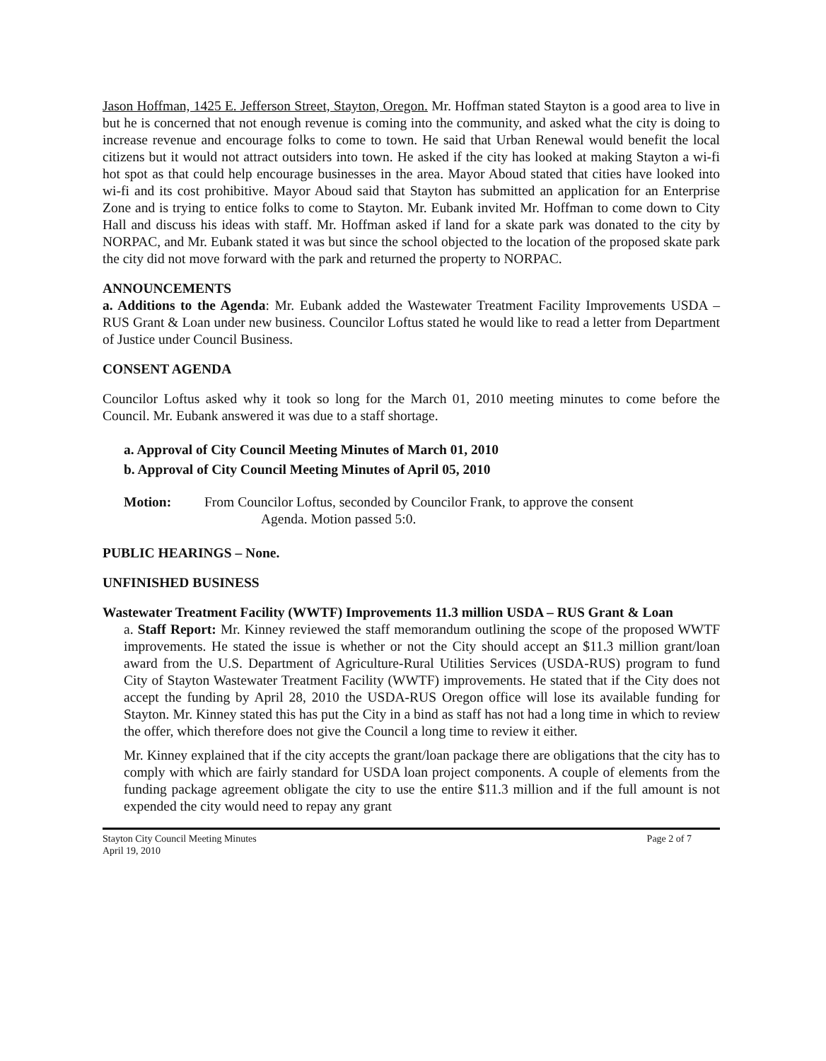Jason Hoffman, 1425 E. Jefferson Street, Stayton, Oregon. Mr. Hoffman stated Stayton is a good area to live in but he is concerned that not enough revenue is coming into the community, and asked what the city is doing to increase revenue and encourage folks to come to town. He said that Urban Renewal would benefit the local citizens but it would not attract outsiders into town. He asked if the city has looked at making Stayton a wi-fi hot spot as that could help encourage businesses in the area. Mayor Aboud stated that cities have looked into wi-fi and its cost prohibitive. Mayor Aboud said that Stayton has submitted an application for an Enterprise Zone and is trying to entice folks to come to Stayton. Mr. Eubank invited Mr. Hoffman to come down to City Hall and discuss his ideas with staff. Mr. Hoffman asked if land for a skate park was donated to the city by NORPAC, and Mr. Eubank stated it was but since the school objected to the location of the proposed skate park the city did not move forward with the park and returned the property to NORPAC.
ANNOUNCEMENTS
a. Additions to the Agenda: Mr. Eubank added the Wastewater Treatment Facility Improvements USDA – RUS Grant & Loan under new business. Councilor Loftus stated he would like to read a letter from Department of Justice under Council Business.
CONSENT AGENDA
Councilor Loftus asked why it took so long for the March 01, 2010 meeting minutes to come before the Council. Mr. Eubank answered it was due to a staff shortage.
a. Approval of City Council Meeting Minutes of March 01, 2010
b. Approval of City Council Meeting Minutes of April 05, 2010
Motion: From Councilor Loftus, seconded by Councilor Frank, to approve the consent
Agenda. Motion passed 5:0.
PUBLIC HEARINGS – None.
UNFINISHED BUSINESS
Wastewater Treatment Facility (WWTF) Improvements 11.3 million USDA – RUS Grant & Loan
a. Staff Report: Mr. Kinney reviewed the staff memorandum outlining the scope of the proposed WWTF improvements. He stated the issue is whether or not the City should accept an $11.3 million grant/loan award from the U.S. Department of Agriculture-Rural Utilities Services (USDA-RUS) program to fund City of Stayton Wastewater Treatment Facility (WWTF) improvements. He stated that if the City does not accept the funding by April 28, 2010 the USDA-RUS Oregon office will lose its available funding for Stayton. Mr. Kinney stated this has put the City in a bind as staff has not had a long time in which to review the offer, which therefore does not give the Council a long time to review it either.
Mr. Kinney explained that if the city accepts the grant/loan package there are obligations that the city has to comply with which are fairly standard for USDA loan project components. A couple of elements from the funding package agreement obligate the city to use the entire $11.3 million and if the full amount is not expended the city would need to repay any grant
Stayton City Council Meeting Minutes
April 19, 2010 Page 2 of 7